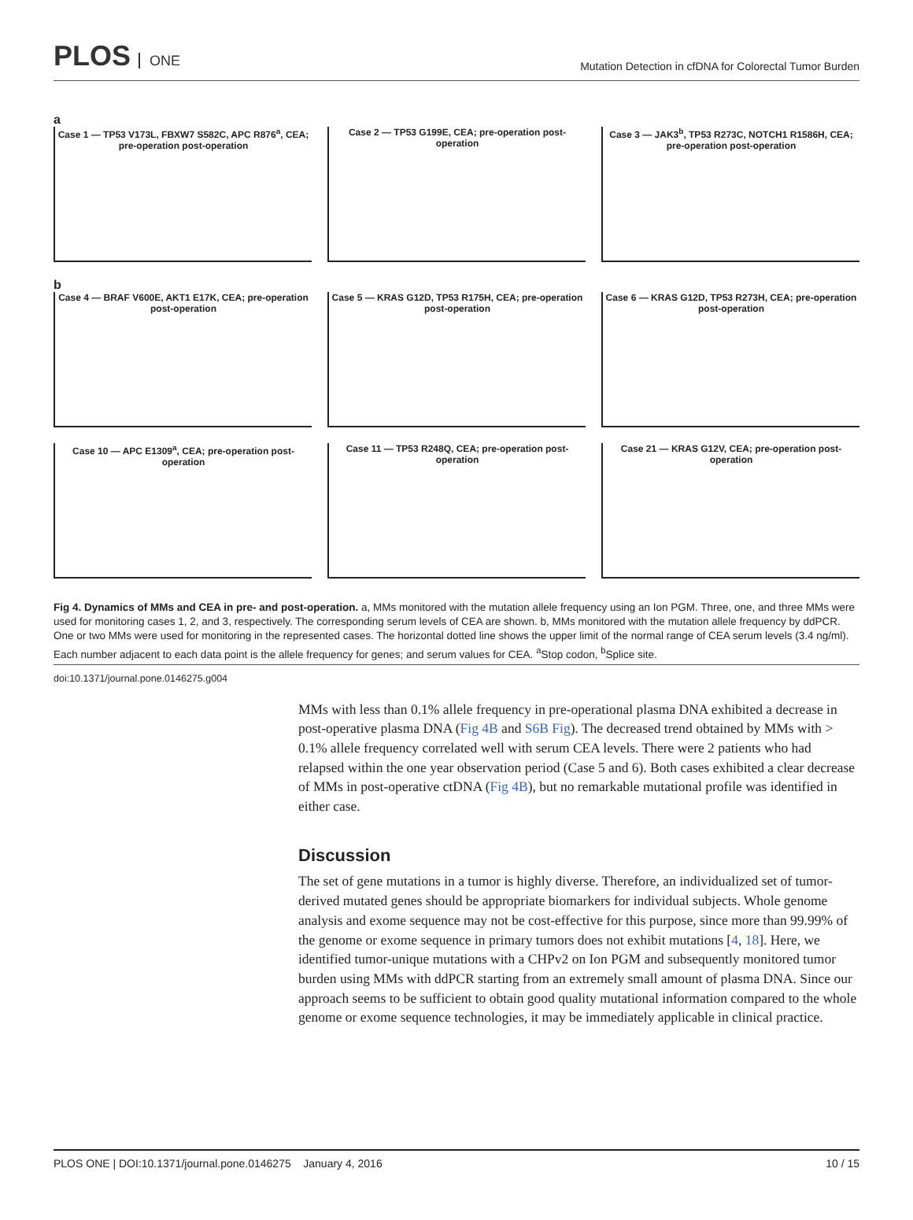PLOS ONE
Mutation Detection in cfDNA for Colorectal Tumor Burden
a
Case 1 — TP53 V173L, FBXW7 S582C, APC R876<sup>a</sup>, CEA; pre-operation post-operation
Case 2 — TP53 G199E, CEA; pre-operation post-operation
Case 3 — JAK3<sup>b</sup>, TP53 R273C, NOTCH1 R1586H, CEA; pre-operation post-operation
b
Case 4 — BRAF V600E, AKT1 E17K, CEA; pre-operation post-operation
Case 5 — KRAS G12D, TP53 R175H, CEA; pre-operation post-operation
Case 6 — KRAS G12D, TP53 R273H, CEA; pre-operation post-operation
Case 10 — APC E1309<sup>a</sup>, CEA; pre-operation post-operation
Case 11 — TP53 R248Q, CEA; pre-operation post-operation
Case 21 — KRAS G12V, CEA; pre-operation post-operation
Fig 4. Dynamics of MMs and CEA in pre- and post-operation. a, MMs monitored with the mutation allele frequency using an Ion PGM. Three, one, and three MMs were used for monitoring cases 1, 2, and 3, respectively. The corresponding serum levels of CEA are shown. b, MMs monitored with the mutation allele frequency by ddPCR. One or two MMs were used for monitoring in the represented cases. The horizontal dotted line shows the upper limit of the normal range of CEA serum levels (3.4 ng/ml). Each number adjacent to each data point is the allele frequency for genes; and serum values for CEA. <sup>a</sup>Stop codon, <sup>b</sup>Splice site.
doi:10.1371/journal.pone.0146275.g004
MMs with less than 0.1% allele frequency in pre-operational plasma DNA exhibited a decrease in post-operative plasma DNA (Fig 4B and S6B Fig). The decreased trend obtained by MMs with > 0.1% allele frequency correlated well with serum CEA levels. There were 2 patients who had relapsed within the one year observation period (Case 5 and 6). Both cases exhibited a clear decrease of MMs in post-operative ctDNA (Fig 4B), but no remarkable mutational profile was identified in either case.
Discussion
The set of gene mutations in a tumor is highly diverse. Therefore, an individualized set of tumor-derived mutated genes should be appropriate biomarkers for individual subjects. Whole genome analysis and exome sequence may not be cost-effective for this purpose, since more than 99.99% of the genome or exome sequence in primary tumors does not exhibit mutations [4, 18]. Here, we identified tumor-unique mutations with a CHPv2 on Ion PGM and subsequently monitored tumor burden using MMs with ddPCR starting from an extremely small amount of plasma DNA. Since our approach seems to be sufficient to obtain good quality mutational information compared to the whole genome or exome sequence technologies, it may be immediately applicable in clinical practice.
PLOS ONE | DOI:10.1371/journal.pone.0146275 January 4, 2016 10 / 15